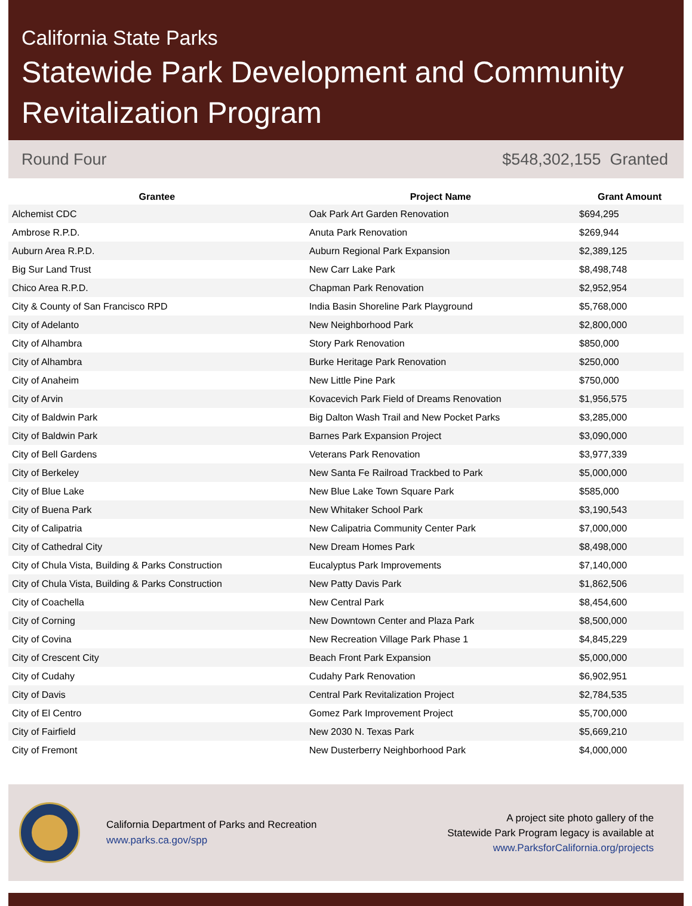California State Parks
Statewide Park Development and Community Revitalization Program
Round Four $548,302,155 Granted
| Grantee | Project Name | Grant Amount |
| --- | --- | --- |
| Alchemist CDC | Oak Park Art Garden Renovation | $694,295 |
| Ambrose R.P.D. | Anuta Park Renovation | $269,944 |
| Auburn Area R.P.D. | Auburn Regional Park Expansion | $2,389,125 |
| Big Sur Land Trust | New Carr Lake Park | $8,498,748 |
| Chico Area R.P.D. | Chapman Park Renovation | $2,952,954 |
| City & County of San Francisco RPD | India Basin Shoreline Park Playground | $5,768,000 |
| City of Adelanto | New Neighborhood Park | $2,800,000 |
| City of Alhambra | Story Park Renovation | $850,000 |
| City of Alhambra | Burke Heritage Park Renovation | $250,000 |
| City of Anaheim | New Little Pine Park | $750,000 |
| City of Arvin | Kovacevich Park Field of Dreams Renovation | $1,956,575 |
| City of Baldwin Park | Big Dalton Wash Trail and New Pocket Parks | $3,285,000 |
| City of Baldwin Park | Barnes Park Expansion Project | $3,090,000 |
| City of Bell Gardens | Veterans Park Renovation | $3,977,339 |
| City of Berkeley | New Santa Fe Railroad Trackbed to Park | $5,000,000 |
| City of Blue Lake | New Blue Lake Town Square Park | $585,000 |
| City of Buena Park | New Whitaker School Park | $3,190,543 |
| City of Calipatria | New Calipatria Community Center Park | $7,000,000 |
| City of Cathedral City | New Dream Homes Park | $8,498,000 |
| City of Chula Vista, Building & Parks Construction | Eucalyptus Park Improvements | $7,140,000 |
| City of Chula Vista, Building & Parks Construction | New Patty Davis Park | $1,862,506 |
| City of Coachella | New Central Park | $8,454,600 |
| City of Corning | New Downtown Center and Plaza Park | $8,500,000 |
| City of Covina | New Recreation Village Park Phase 1 | $4,845,229 |
| City of Crescent City | Beach Front Park Expansion | $5,000,000 |
| City of Cudahy | Cudahy Park Renovation | $6,902,951 |
| City of Davis | Central Park Revitalization Project | $2,784,535 |
| City of El Centro | Gomez Park Improvement Project | $5,700,000 |
| City of Fairfield | New 2030 N. Texas Park | $5,669,210 |
| City of Fremont | New Dusterberry Neighborhood Park | $4,000,000 |
California Department of Parks and Recreation
www.parks.ca.gov/spp
A project site photo gallery of the
Statewide Park Program legacy is available at
www.ParksforCalifornia.org/projects